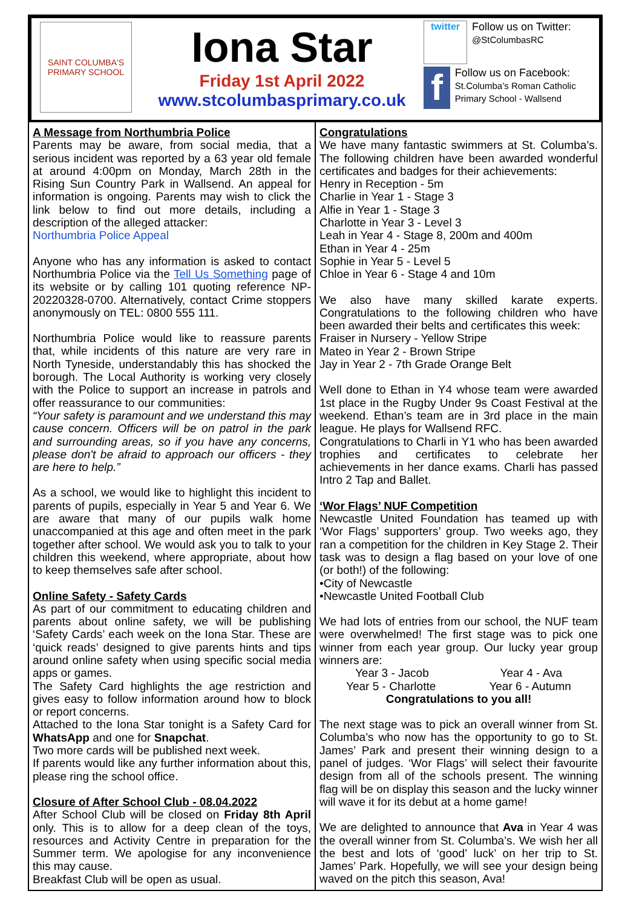SAINT COLUMBA'S PRIMARY SCHOOL
Iona Star
Friday 1st April 2022
www.stcolumbasprimary.co.uk
twitter
Follow us on Twitter:
@StColumbasRC
f
Follow us on Facebook:
St.Columba’s Roman Catholic Primary School - Wallsend
A Message from Northumbria Police
Parents may be aware, from social media, that a serious incident was reported by a 63 year old female at around 4:00pm on Monday, March 28th in the Rising Sun Country Park in Wallsend. An appeal for information is ongoing. Parents may wish to click the link below to find out more details, including a description of the alleged attacker:
Northumbria Police Appeal
Anyone who has any information is asked to contact Northumbria Police via the Tell Us Something page of its website or by calling 101 quoting reference NP-20220328-0700. Alternatively, contact Crime stoppers anonymously on TEL: 0800 555 111.
Northumbria Police would like to reassure parents that, while incidents of this nature are very rare in North Tyneside, understandably this has shocked the borough. The Local Authority is working very closely with the Police to support an increase in patrols and offer reassurance to our communities:
“Your safety is paramount and we understand this may cause concern. Officers will be on patrol in the park and surrounding areas, so if you have any concerns, please don't be afraid to approach our officers - they are here to help.”
As a school, we would like to highlight this incident to parents of pupils, especially in Year 5 and Year 6. We are aware that many of our pupils walk home unaccompanied at this age and often meet in the park together after school. We would ask you to talk to your children this weekend, where appropriate, about how to keep themselves safe after school.
Online Safety - Safety Cards
As part of our commitment to educating children and parents about online safety, we will be publishing ‘Safety Cards’ each week on the Iona Star. These are ‘quick reads’ designed to give parents hints and tips around online safety when using specific social media apps or games.
The Safety Card highlights the age restriction and gives easy to follow information around how to block or report concerns.
Attached to the Iona Star tonight is a Safety Card for WhatsApp and one for Snapchat.
Two more cards will be published next week.
If parents would like any further information about this, please ring the school office.
Closure of After School Club - 08.04.2022
After School Club will be closed on Friday 8th April only. This is to allow for a deep clean of the toys, resources and Activity Centre in preparation for the Summer term. We apologise for any inconvenience this may cause.
Breakfast Club will be open as usual.
Congratulations
We have many fantastic swimmers at St. Columba’s. The following children have been awarded wonderful certificates and badges for their achievements:
Henry in Reception - 5m
Charlie in Year 1 - Stage 3
Alfie in Year 1 - Stage 3
Charlotte in Year 3 - Level 3
Leah in Year 4 - Stage 8, 200m and 400m
Ethan in Year 4 - 25m
Sophie in Year 5 - Level 5
Chloe in Year 6 - Stage 4 and 10m
We also have many skilled karate experts. Congratulations to the following children who have been awarded their belts and certificates this week:
Fraiser in Nursery - Yellow Stripe
Mateo in Year 2 - Brown Stripe
Jay in Year 2 - 7th Grade Orange Belt
Well done to Ethan in Y4 whose team were awarded 1st place in the Rugby Under 9s Coast Festival at the weekend. Ethan’s team are in 3rd place in the main league. He plays for Wallsend RFC.
Congratulations to Charli in Y1 who has been awarded trophies and certificates to celebrate her achievements in her dance exams. Charli has passed Intro 2 Tap and Ballet.
‘Wor Flags’ NUF Competition
Newcastle United Foundation has teamed up with ‘Wor Flags’ supporters’ group. Two weeks ago, they ran a competition for the children in Key Stage 2. Their task was to design a flag based on your love of one (or both!) of the following:
•City of Newcastle
•Newcastle United Football Club
We had lots of entries from our school, the NUF team were overwhelmed! The first stage was to pick one winner from each year group. Our lucky year group winners are:
Year 3 - Jacob Year 4 - Ava
Year 5 - Charlotte Year 6 - Autumn
Congratulations to you all!
The next stage was to pick an overall winner from St. Columba’s who now has the opportunity to go to St. James’ Park and present their winning design to a panel of judges. ‘Wor Flags’ will select their favourite design from all of the schools present. The winning flag will be on display this season and the lucky winner will wave it for its debut at a home game!
We are delighted to announce that Ava in Year 4 was the overall winner from St. Columba’s. We wish her all the best and lots of ‘good’ luck’ on her trip to St. James’ Park. Hopefully, we will see your design being waved on the pitch this season, Ava!